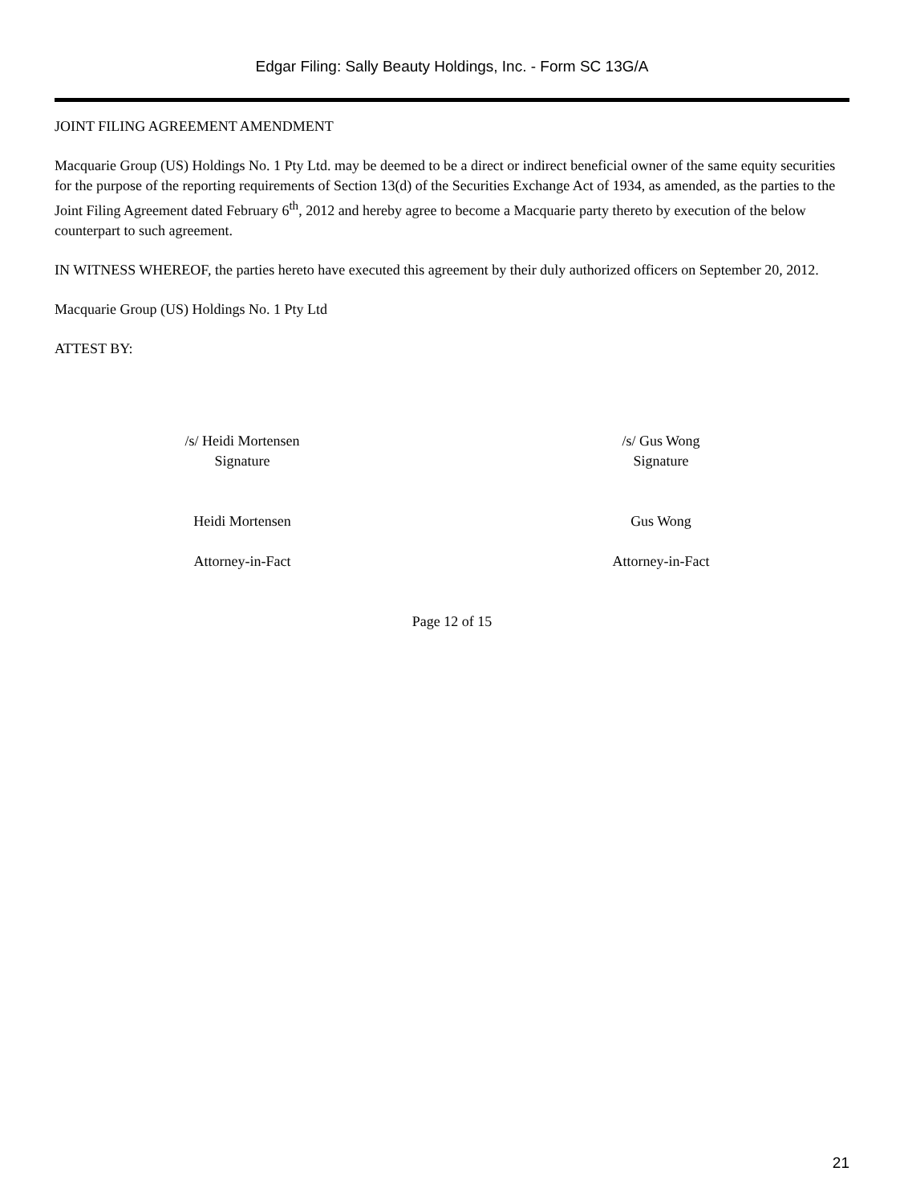Edgar Filing: Sally Beauty Holdings, Inc. - Form SC 13G/A
JOINT FILING AGREEMENT AMENDMENT
Macquarie Group (US) Holdings No. 1 Pty Ltd. may be deemed to be a direct or indirect beneficial owner of the same equity securities for the purpose of the reporting requirements of Section 13(d) of the Securities Exchange Act of 1934, as amended, as the parties to the Joint Filing Agreement dated February 6<sup>th</sup>, 2012 and hereby agree to become a Macquarie party thereto by execution of the below counterpart to such agreement.
IN WITNESS WHEREOF, the parties hereto have executed this agreement by their duly authorized officers on September 20, 2012.
Macquarie Group (US) Holdings No. 1 Pty Ltd
ATTEST BY:
/s/ Heidi Mortensen
Signature
Heidi Mortensen
Attorney-in-Fact
/s/ Gus Wong
Signature
Gus Wong
Attorney-in-Fact
Page 12 of 15
21